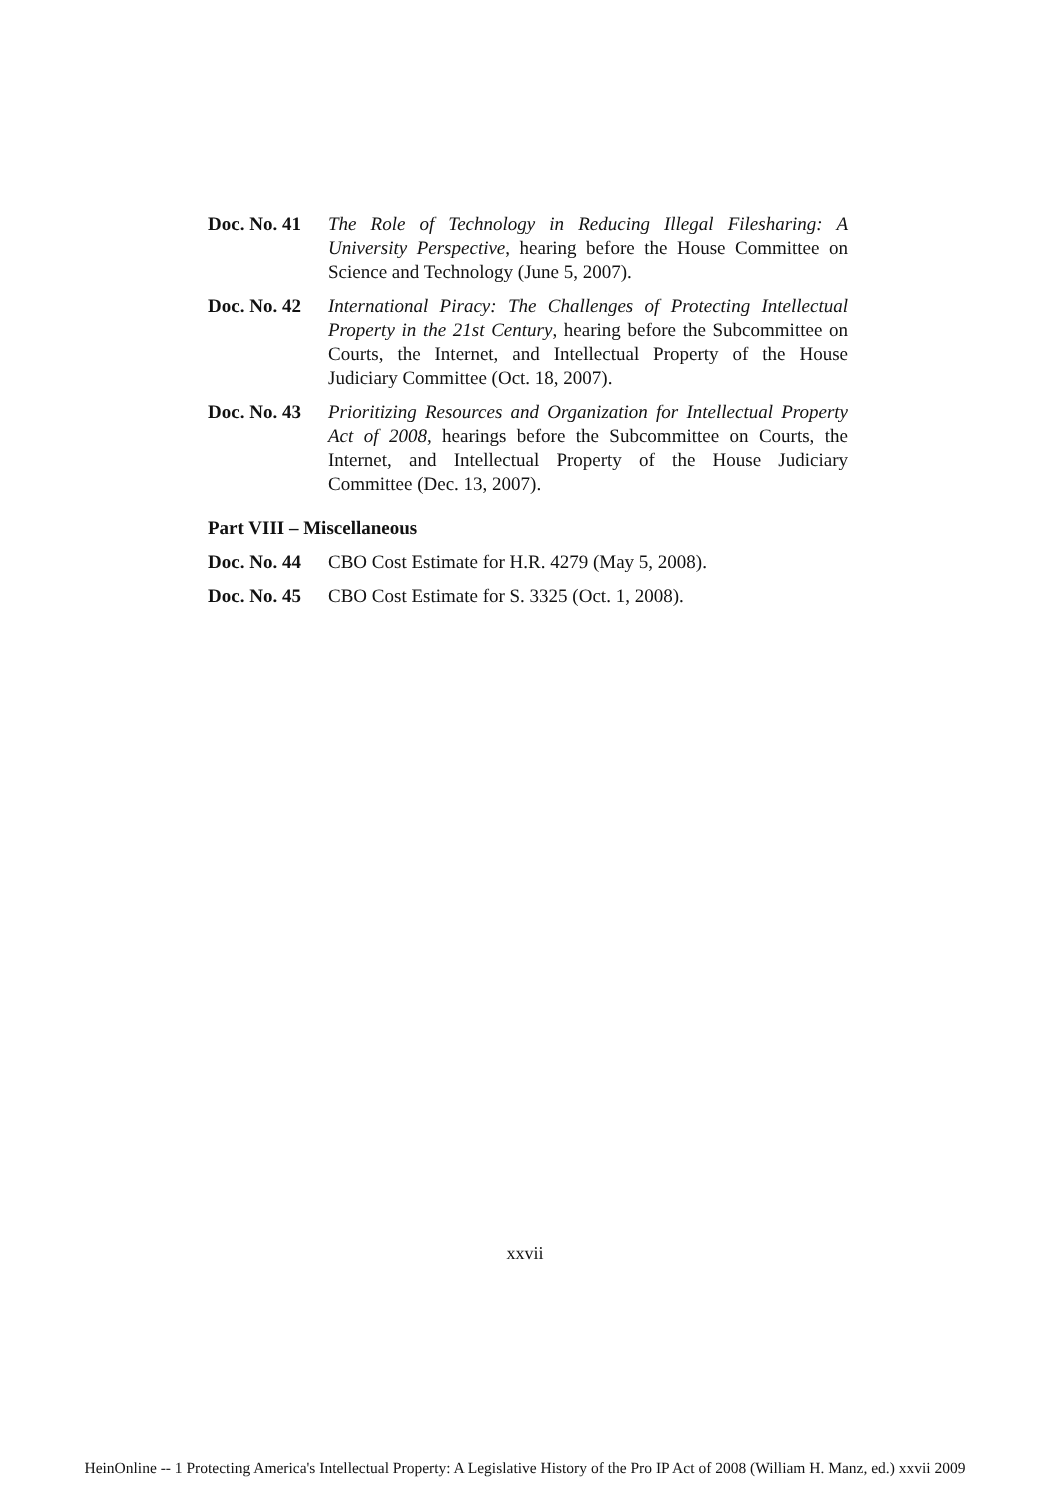Doc. No. 41
The Role of Technology in Reducing Illegal Filesharing: A University Perspective, hearing before the House Committee on Science and Technology (June 5, 2007).
Doc. No. 42
International Piracy: The Challenges of Protecting Intellectual Property in the 21st Century, hearing before the Subcommittee on Courts, the Internet, and Intellectual Property of the House Judiciary Committee (Oct. 18, 2007).
Doc. No. 43
Prioritizing Resources and Organization for Intellectual Property Act of 2008, hearings before the Subcommittee on Courts, the Internet, and Intellectual Property of the House Judiciary Committee (Dec. 13, 2007).
Part VIII – Miscellaneous
Doc. No. 44
CBO Cost Estimate for H.R. 4279 (May 5, 2008).
Doc. No. 45
CBO Cost Estimate for S. 3325 (Oct. 1, 2008).
xxvii
HeinOnline -- 1 Protecting America's Intellectual Property: A Legislative History of the Pro IP Act of 2008 (William H. Manz, ed.) xxvii 2009